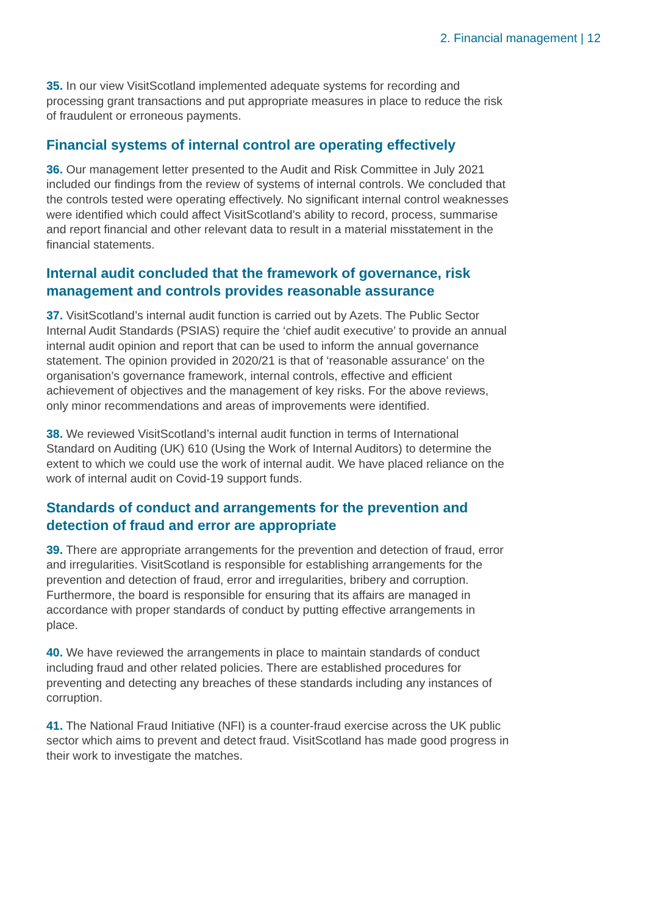2. Financial management | 12
35. In our view VisitScotland implemented adequate systems for recording and processing grant transactions and put appropriate measures in place to reduce the risk of fraudulent or erroneous payments.
Financial systems of internal control are operating effectively
36. Our management letter presented to the Audit and Risk Committee in July 2021 included our findings from the review of systems of internal controls. We concluded that the controls tested were operating effectively. No significant internal control weaknesses were identified which could affect VisitScotland’s ability to record, process, summarise and report financial and other relevant data to result in a material misstatement in the financial statements.
Internal audit concluded that the framework of governance, risk management and controls provides reasonable assurance
37. VisitScotland’s internal audit function is carried out by Azets. The Public Sector Internal Audit Standards (PSIAS) require the ‘chief audit executive’ to provide an annual internal audit opinion and report that can be used to inform the annual governance statement. The opinion provided in 2020/21 is that of ‘reasonable assurance’ on the organisation’s governance framework, internal controls, effective and efficient achievement of objectives and the management of key risks. For the above reviews, only minor recommendations and areas of improvements were identified.
38. We reviewed VisitScotland’s internal audit function in terms of International Standard on Auditing (UK) 610 (Using the Work of Internal Auditors) to determine the extent to which we could use the work of internal audit. We have placed reliance on the work of internal audit on Covid-19 support funds.
Standards of conduct and arrangements for the prevention and detection of fraud and error are appropriate
39. There are appropriate arrangements for the prevention and detection of fraud, error and irregularities. VisitScotland is responsible for establishing arrangements for the prevention and detection of fraud, error and irregularities, bribery and corruption. Furthermore, the board is responsible for ensuring that its affairs are managed in accordance with proper standards of conduct by putting effective arrangements in place.
40. We have reviewed the arrangements in place to maintain standards of conduct including fraud and other related policies. There are established procedures for preventing and detecting any breaches of these standards including any instances of corruption.
41. The National Fraud Initiative (NFI) is a counter-fraud exercise across the UK public sector which aims to prevent and detect fraud. VisitScotland has made good progress in their work to investigate the matches.